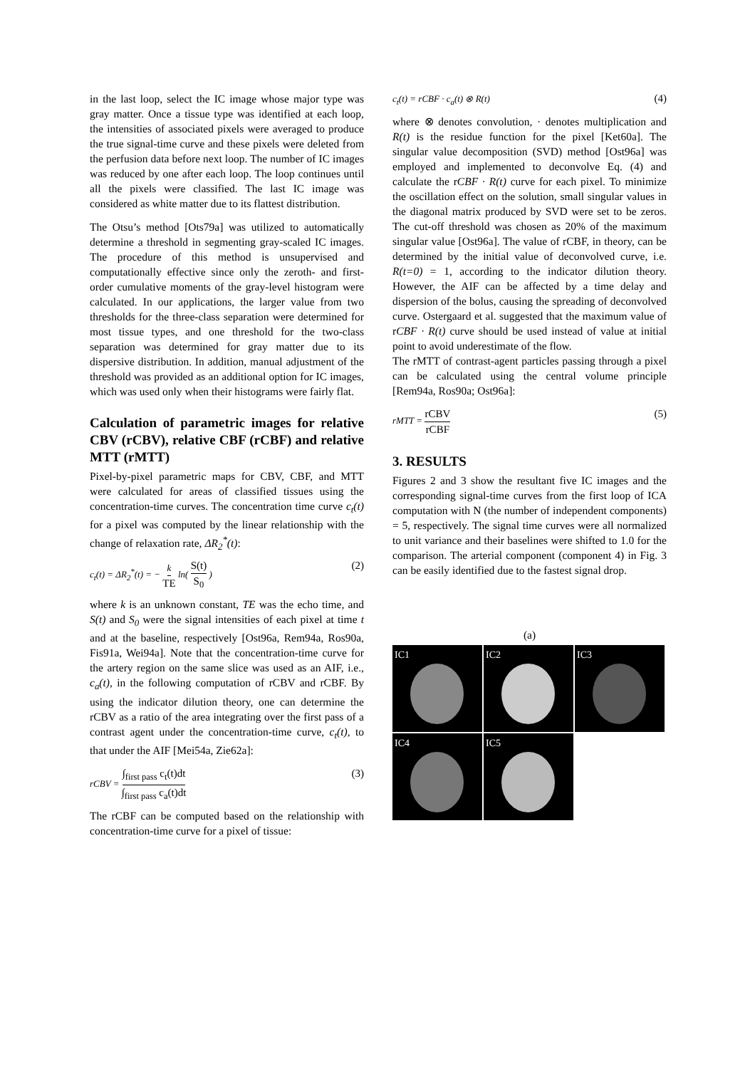in the last loop, select the IC image whose major type was gray matter. Once a tissue type was identified at each loop, the intensities of associated pixels were averaged to produce the true signal-time curve and these pixels were deleted from the perfusion data before next loop. The number of IC images was reduced by one after each loop. The loop continues until all the pixels were classified. The last IC image was considered as white matter due to its flattest distribution.
The Otsu’s method [Ots79a] was utilized to automatically determine a threshold in segmenting gray-scaled IC images. The procedure of this method is unsupervised and computationally effective since only the zeroth- and first-order cumulative moments of the gray-level histogram were calculated. In our applications, the larger value from two thresholds for the three-class separation were determined for most tissue types, and one threshold for the two-class separation was determined for gray matter due to its dispersive distribution. In addition, manual adjustment of the threshold was provided as an additional option for IC images, which was used only when their histograms were fairly flat.
Calculation of parametric images for relative CBV (rCBV), relative CBF (rCBF) and relative MTT (rMTT)
Pixel-by-pixel parametric maps for CBV, CBF, and MTT were calculated for areas of classified tissues using the concentration-time curves. The concentration time curve c<sub>t</sub>(t) for a pixel was computed by the linear relationship with the change of relaxation rate, ΔR<sub>2</sub><sup>*</sup>(t):
c<sub>t</sub>(t) = ΔR<sub>2</sub><sup>*</sup>(t) = − k TE ln( S(t) S<sub>0</sub> ) (2)
where k is an unknown constant, TE was the echo time, and S(t) and S<sub>0</sub> were the signal intensities of each pixel at time t and at the baseline, respectively [Ost96a, Rem94a, Ros90a, Fis91a, Wei94a]. Note that the concentration-time curve for the artery region on the same slice was used as an AIF, i.e., c<sub>a</sub>(t), in the following computation of rCBV and rCBF. By using the indicator dilution theory, one can determine the rCBV as a ratio of the area integrating over the first pass of a contrast agent under the concentration-time curve, c<sub>t</sub>(t), to that under the AIF [Mei54a, Zie62a]:
rCBV = ∫<sub>first pass</sub> c<sub>t</sub>(t)dt ∫<sub>first pass</sub> c<sub>a</sub>(t)dt (3)
The rCBF can be computed based on the relationship with concentration-time curve for a pixel of tissue:
c<sub>t</sub>(t) = rCBF · c<sub>a</sub>(t) ⊗ R(t) (4)
where ⊗ denotes convolution, · denotes multiplication and R(t) is the residue function for the pixel [Ket60a]. The singular value decomposition (SVD) method [Ost96a] was employed and implemented to deconvolve Eq. (4) and calculate the rCBF · R(t) curve for each pixel. To minimize the oscillation effect on the solution, small singular values in the diagonal matrix produced by SVD were set to be zeros. The cut-off threshold was chosen as 20% of the maximum singular value [Ost96a]. The value of rCBF, in theory, can be determined by the initial value of deconvolved curve, i.e. R(t=0) = 1, according to the indicator dilution theory. However, the AIF can be affected by a time delay and dispersion of the bolus, causing the spreading of deconvolved curve. Ostergaard et al. suggested that the maximum value of rCBF · R(t) curve should be used instead of value at initial point to avoid underestimate of the flow.
The rMTT of contrast-agent particles passing through a pixel can be calculated using the central volume principle [Rem94a, Ros90a; Ost96a]:
rMTT = rCBV rCBF (5)
3. RESULTS
Figures 2 and 3 show the resultant five IC images and the corresponding signal-time curves from the first loop of ICA computation with N (the number of independent components) = 5, respectively. The signal time curves were all normalized to unit variance and their baselines were shifted to 1.0 for the comparison. The arterial component (component 4) in Fig. 3 can be easily identified due to the fastest signal drop.
(a)
IC1
IC2
IC3
IC4
IC5